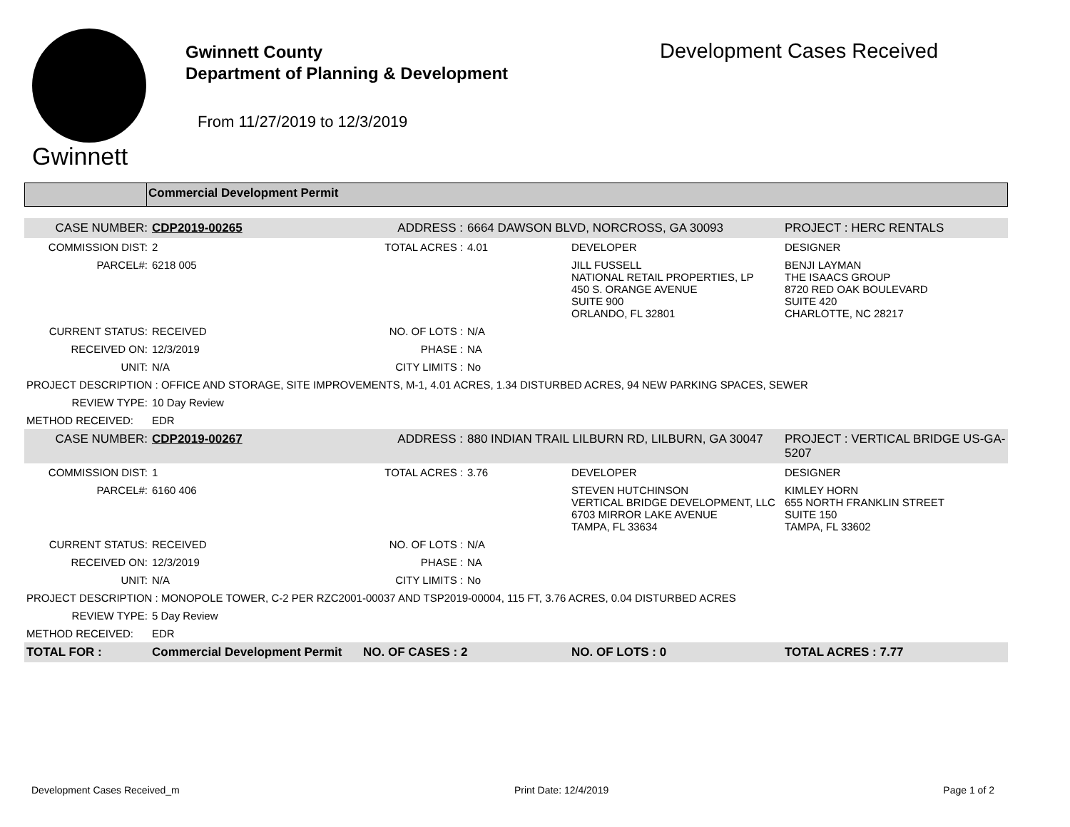Gwinnett
Gwinnett County
Department of Planning & Development
From 11/27/2019 to 12/3/2019
Development Cases Received
Commercial Development Permit
| CASE NUMBER: | CDP2019-00265 | ADDRESS : | 6664 DAWSON BLVD, NORCROSS, GA 30093 | | PROJECT : HERC RENTALS |
| COMMISSION DIST: | 2 | TOTAL ACRES : | 4.01 | DEVELOPER | DESIGNER |
| PARCEL#: | 6218 005 | | | JILL FUSSELL NATIONAL RETAIL PROPERTIES, LP 450 S. ORANGE AVENUE SUITE 900 ORLANDO, FL 32801 | BENJI LAYMAN THE ISAACS GROUP 8720 RED OAK BOULEVARD SUITE 420 CHARLOTTE, NC 28217 |
| CURRENT STATUS: | RECEIVED | NO. OF LOTS : | N/A | | |
| RECEIVED ON: | 12/3/2019 | PHASE : | NA | | |
| UNIT: | N/A | CITY LIMITS : | No | | |
| PROJECT DESCRIPTION : OFFICE AND STORAGE, SITE IMPROVEMENTS, M-1, 4.01 ACRES, 1.34 DISTURBED ACRES, 94 NEW PARKING SPACES, SEWER | | | | | |
| REVIEW TYPE: | 10 Day Review | | | | |
| METHOD RECEIVED: | EDR | | | | |
| CASE NUMBER: | CDP2019-00267 | ADDRESS : | 880 INDIAN TRAIL LILBURN RD, LILBURN, GA 30047 | | PROJECT : VERTICAL BRIDGE US-GA-5207 |
| COMMISSION DIST: | 1 | TOTAL ACRES : | 3.76 | DEVELOPER | DESIGNER |
| PARCEL#: | 6160 406 | | | STEVEN HUTCHINSON VERTICAL BRIDGE DEVELOPMENT, LLC 6703 MIRROR LAKE AVENUE TAMPA, FL 33634 | KIMLEY HORN 655 NORTH FRANKLIN STREET SUITE 150 TAMPA, FL 33602 |
| CURRENT STATUS: | RECEIVED | NO. OF LOTS : | N/A | | |
| RECEIVED ON: | 12/3/2019 | PHASE : | NA | | |
| UNIT: | N/A | CITY LIMITS : | No | | |
| PROJECT DESCRIPTION : MONOPOLE TOWER, C-2 PER RZC2001-00037 AND TSP2019-00004, 115 FT, 3.76 ACRES, 0.04 DISTURBED ACRES | | | | | |
| REVIEW TYPE: | 5 Day Review | | | | |
| METHOD RECEIVED: | EDR | | | | |
| TOTAL FOR : | Commercial Development Permit | NO. OF CASES : 2 | | NO. OF LOTS : 0 | TOTAL ACRES : 7.77 |
Development Cases Received_m Print Date: 12/4/2019 Page 1 of 2